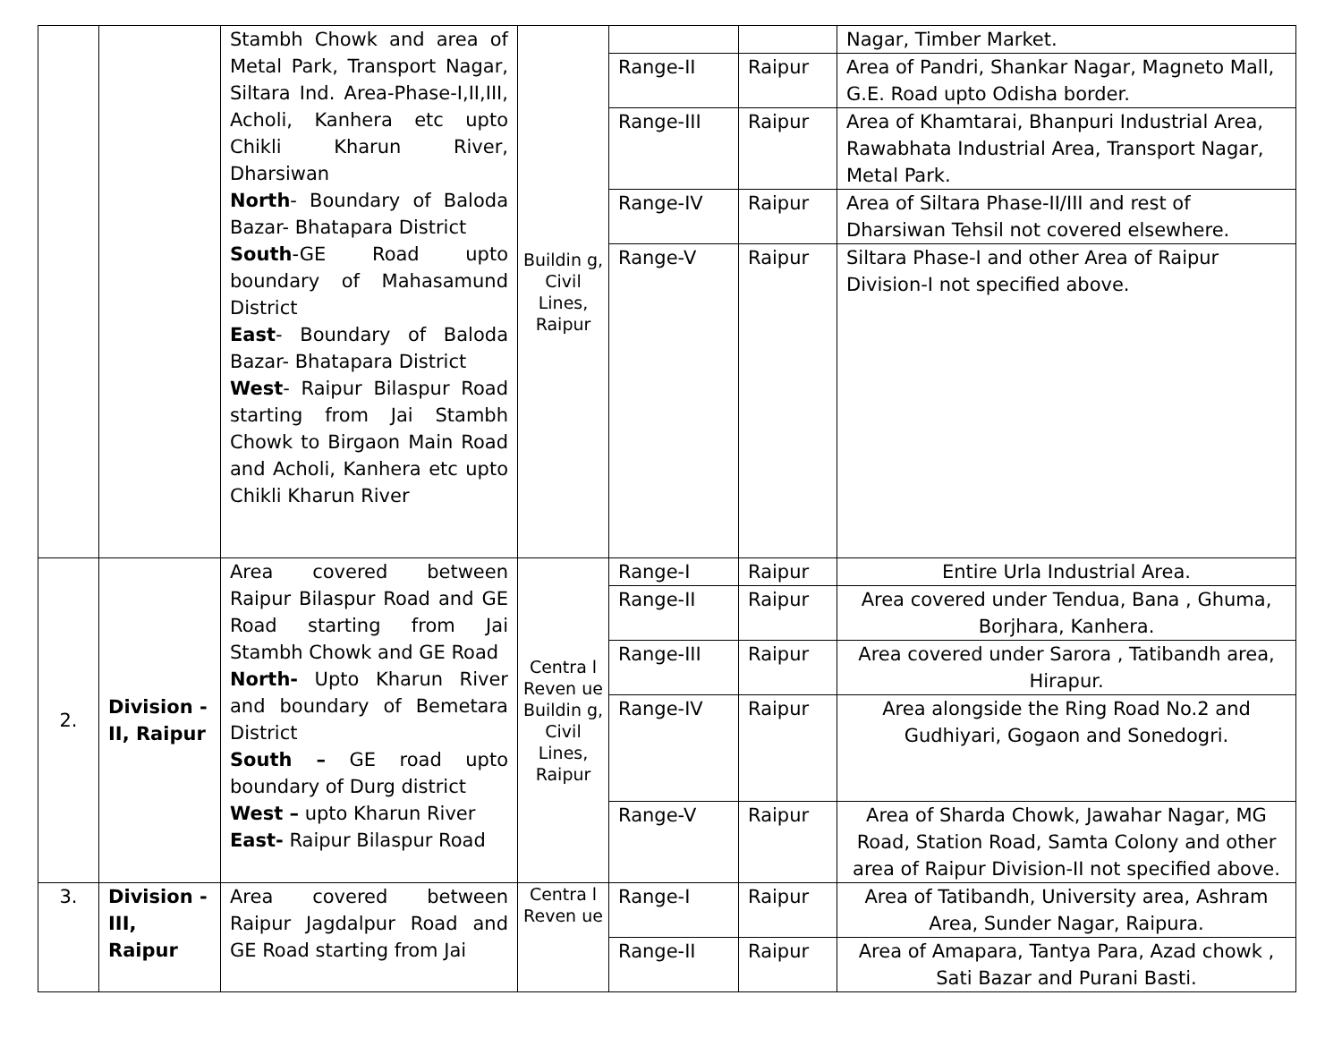| | | Stambh Chowk and area of Metal Park, Transport Nagar, Siltara Ind. Area-Phase-I,II,III, Acholi, Kanhera etc upto Chikli Kharun River, Dharsiwan North - Boundary of Baloda Bazar- Bhatapara District South -GE Road upto boundary of Mahasamund District East - Boundary of Baloda Bazar- Bhatapara District West - Raipur Bilaspur Road starting from Jai Stambh Chowk to Birgaon Main Road and Acholi, Kanhera etc upto Chikli Kharun River | Buildin g, Civil Lines, Raipur | | | Nagar, Timber Market. |
| | | | | Range-II | Raipur | Area of Pandri, Shankar Nagar, Magneto Mall, G.E. Road upto Odisha border. |
| | | | | Range-III | Raipur | Area of Khamtarai, Bhanpuri Industrial Area, Rawabhata Industrial Area, Transport Nagar, Metal Park. |
| | | | | Range-IV | Raipur | Area of Siltara Phase-II/III and rest of Dharsiwan Tehsil not covered elsewhere. |
| | | | | Range-V | Raipur | Siltara Phase-I and other Area of Raipur Division-I not specified above. |
| 2. | Division -II, Raipur | Area covered between Raipur Bilaspur Road and GE Road starting from Jai Stambh Chowk and GE Road North- Upto Kharun River and boundary of Bemetara District South – GE road upto boundary of Durg district West – upto Kharun River East- Raipur Bilaspur Road | Centra l Reven ue Buildin g, Civil Lines, Raipur | Range-I | Raipur | Entire Urla Industrial Area. |
| | | | | Range-II | Raipur | Area covered under Tendua, Bana , Ghuma, Borjhara, Kanhera. |
| | | | | Range-III | Raipur | Area covered under Sarora , Tatibandh area, Hirapur. |
| | | | | Range-IV | Raipur | Area alongside the Ring Road No.2 and Gudhiyari, Gogaon and Sonedogri. |
| | | | | Range-V | Raipur | Area of Sharda Chowk, Jawahar Nagar, MG Road, Station Road, Samta Colony and other area of Raipur Division-II not specified above. |
| 3. | Division -III, Raipur | Area covered between Raipur Jagdalpur Road and GE Road starting from Jai | Centra l Reven ue | Range-I | Raipur | Area of Tatibandh, University area, Ashram Area, Sunder Nagar, Raipura. |
| | | | | Range-II | Raipur | Area of Amapara, Tantya Para, Azad chowk , Sati Bazar and Purani Basti. |